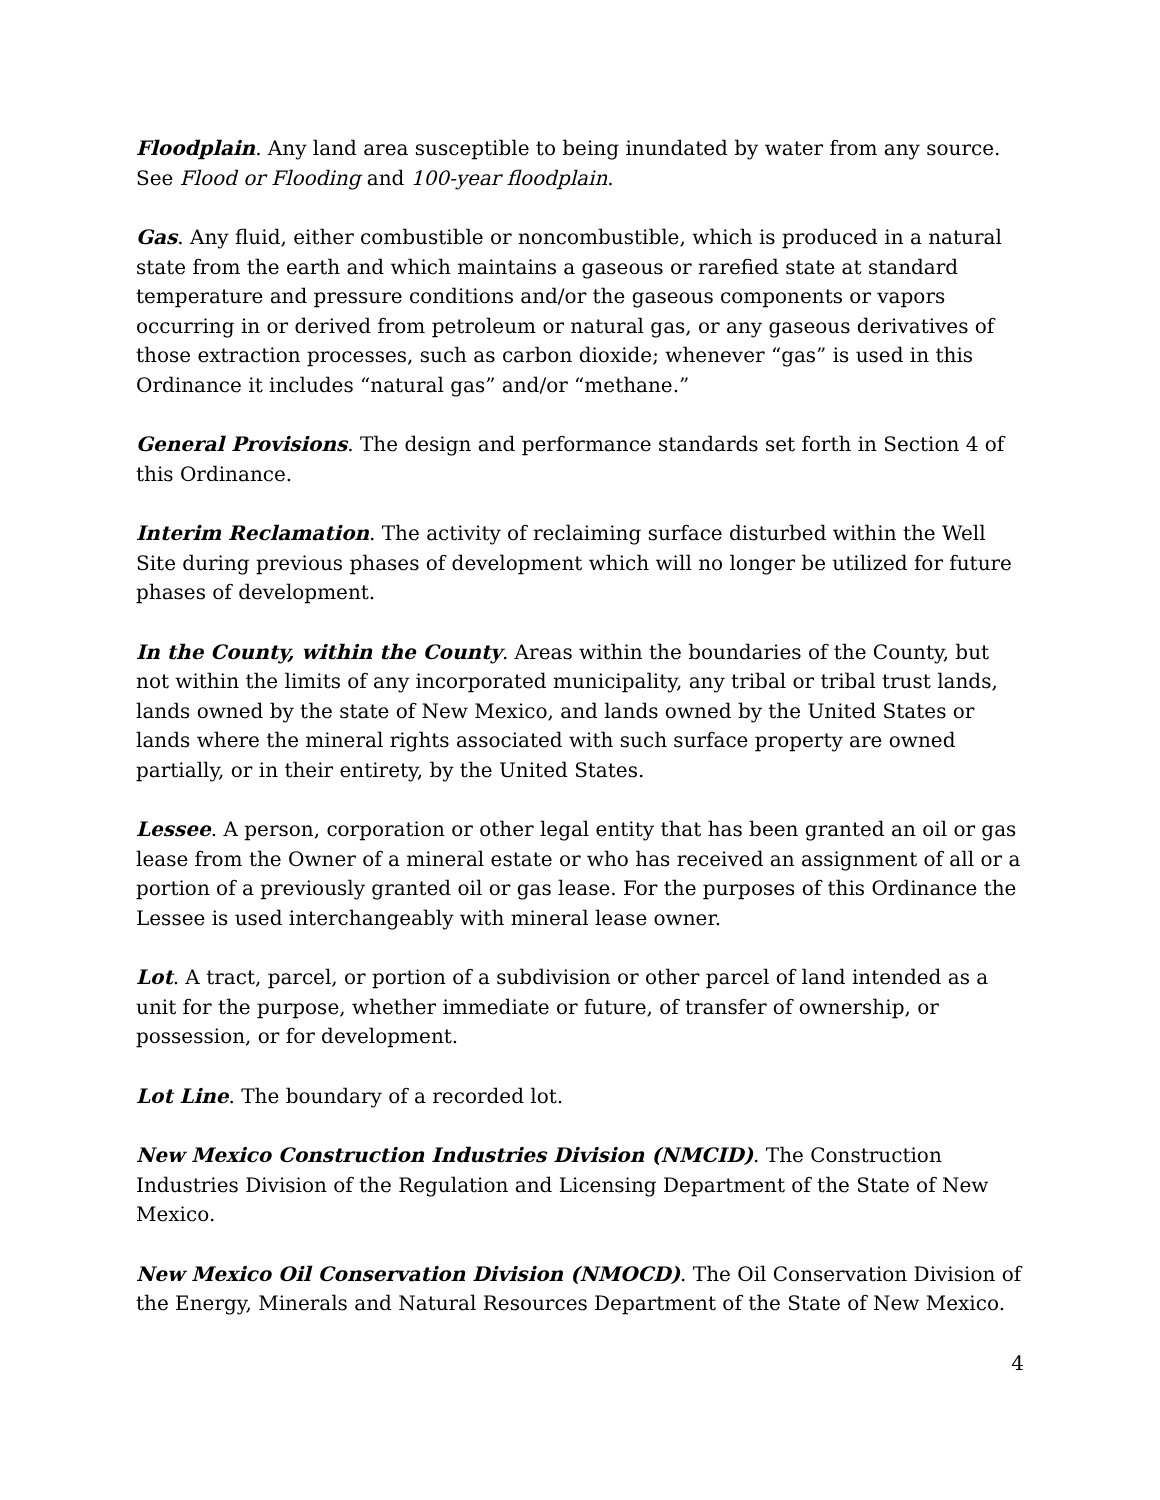Floodplain. Any land area susceptible to being inundated by water from any source. See Flood or Flooding and 100-year floodplain.
Gas. Any fluid, either combustible or noncombustible, which is produced in a natural state from the earth and which maintains a gaseous or rarefied state at standard temperature and pressure conditions and/or the gaseous components or vapors occurring in or derived from petroleum or natural gas, or any gaseous derivatives of those extraction processes, such as carbon dioxide; whenever “gas” is used in this Ordinance it includes “natural gas” and/or “methane.”
General Provisions. The design and performance standards set forth in Section 4 of this Ordinance.
Interim Reclamation. The activity of reclaiming surface disturbed within the Well Site during previous phases of development which will no longer be utilized for future phases of development.
In the County, within the County. Areas within the boundaries of the County, but not within the limits of any incorporated municipality, any tribal or tribal trust lands, lands owned by the state of New Mexico, and lands owned by the United States or lands where the mineral rights associated with such surface property are owned partially, or in their entirety, by the United States.
Lessee. A person, corporation or other legal entity that has been granted an oil or gas lease from the Owner of a mineral estate or who has received an assignment of all or a portion of a previously granted oil or gas lease. For the purposes of this Ordinance the Lessee is used interchangeably with mineral lease owner.
Lot. A tract, parcel, or portion of a subdivision or other parcel of land intended as a unit for the purpose, whether immediate or future, of transfer of ownership, or possession, or for development.
Lot Line. The boundary of a recorded lot.
New Mexico Construction Industries Division (NMCID). The Construction Industries Division of the Regulation and Licensing Department of the State of New Mexico.
New Mexico Oil Conservation Division (NMOCD). The Oil Conservation Division of the Energy, Minerals and Natural Resources Department of the State of New Mexico.
4